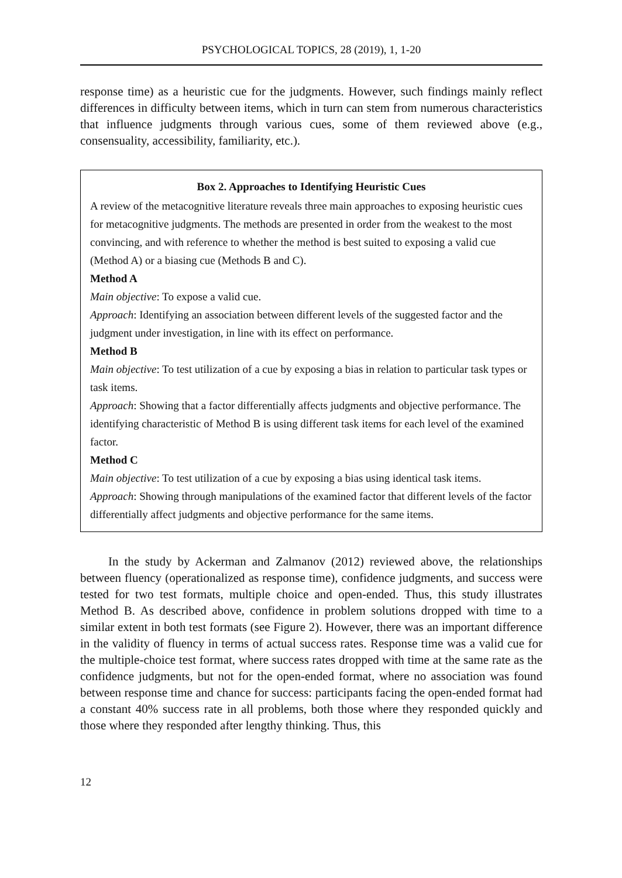PSYCHOLOGICAL TOPICS, 28 (2019), 1, 1-20
response time) as a heuristic cue for the judgments. However, such findings mainly reflect differences in difficulty between items, which in turn can stem from numerous characteristics that influence judgments through various cues, some of them reviewed above (e.g., consensuality, accessibility, familiarity, etc.).
Box 2. Approaches to Identifying Heuristic Cues
A review of the metacognitive literature reveals three main approaches to exposing heuristic cues for metacognitive judgments. The methods are presented in order from the weakest to the most convincing, and with reference to whether the method is best suited to exposing a valid cue (Method A) or a biasing cue (Methods B and C).
Method A
Main objective: To expose a valid cue.
Approach: Identifying an association between different levels of the suggested factor and the judgment under investigation, in line with its effect on performance.
Method B
Main objective: To test utilization of a cue by exposing a bias in relation to particular task types or task items.
Approach: Showing that a factor differentially affects judgments and objective performance. The identifying characteristic of Method B is using different task items for each level of the examined factor.
Method C
Main objective: To test utilization of a cue by exposing a bias using identical task items.
Approach: Showing through manipulations of the examined factor that different levels of the factor differentially affect judgments and objective performance for the same items.
In the study by Ackerman and Zalmanov (2012) reviewed above, the relationships between fluency (operationalized as response time), confidence judgments, and success were tested for two test formats, multiple choice and open-ended. Thus, this study illustrates Method B. As described above, confidence in problem solutions dropped with time to a similar extent in both test formats (see Figure 2). However, there was an important difference in the validity of fluency in terms of actual success rates. Response time was a valid cue for the multiple-choice test format, where success rates dropped with time at the same rate as the confidence judgments, but not for the open-ended format, where no association was found between response time and chance for success: participants facing the open-ended format had a constant 40% success rate in all problems, both those where they responded quickly and those where they responded after lengthy thinking. Thus, this
12